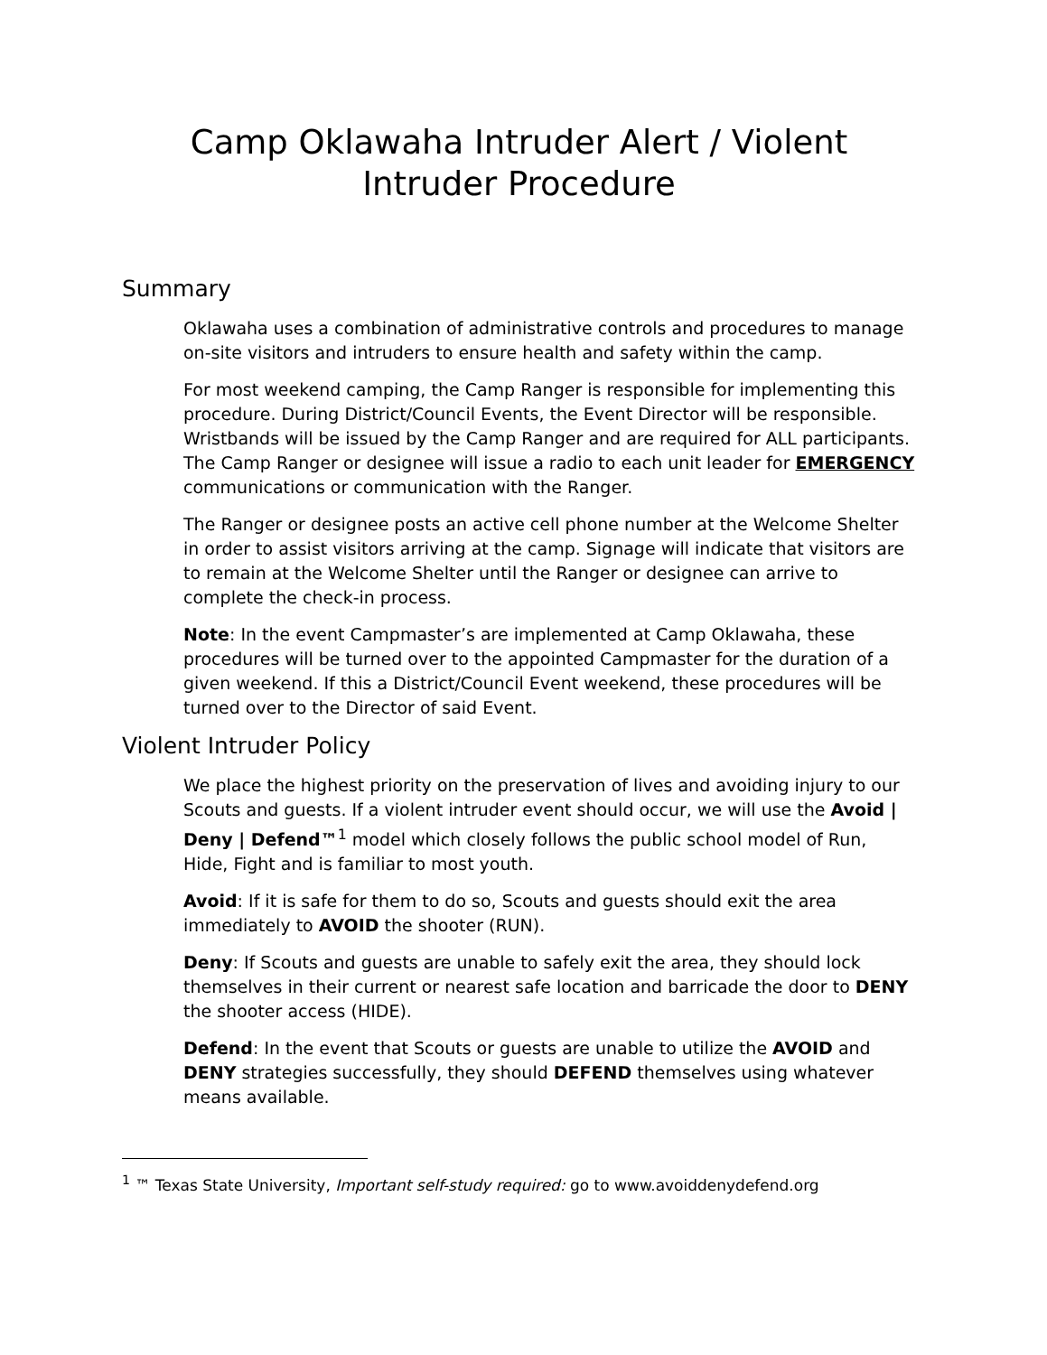Camp Oklawaha Intruder Alert / Violent Intruder Procedure
Summary
Oklawaha uses a combination of administrative controls and procedures to manage on-site visitors and intruders to ensure health and safety within the camp.
For most weekend camping, the Camp Ranger is responsible for implementing this procedure. During District/Council Events, the Event Director will be responsible. Wristbands will be issued by the Camp Ranger and are required for ALL participants. The Camp Ranger or designee will issue a radio to each unit leader for EMERGENCY communications or communication with the Ranger.
The Ranger or designee posts an active cell phone number at the Welcome Shelter in order to assist visitors arriving at the camp. Signage will indicate that visitors are to remain at the Welcome Shelter until the Ranger or designee can arrive to complete the check-in process.
Note: In the event Campmaster’s are implemented at Camp Oklawaha, these procedures will be turned over to the appointed Campmaster for the duration of a given weekend. If this a District/Council Event weekend, these procedures will be turned over to the Director of said Event.
Violent Intruder Policy
We place the highest priority on the preservation of lives and avoiding injury to our Scouts and guests. If a violent intruder event should occur, we will use the Avoid | Deny | Defend™<sup>1</sup> model which closely follows the public school model of Run, Hide, Fight and is familiar to most youth.
Avoid: If it is safe for them to do so, Scouts and guests should exit the area immediately to AVOID the shooter (RUN).
Deny: If Scouts and guests are unable to safely exit the area, they should lock themselves in their current or nearest safe location and barricade the door to DENY the shooter access (HIDE).
Defend: In the event that Scouts or guests are unable to utilize the AVOID and DENY strategies successfully, they should DEFEND themselves using whatever means available.
<sup>1</sup> ™ Texas State University, Important self-study required: go to www.avoiddenydefend.org